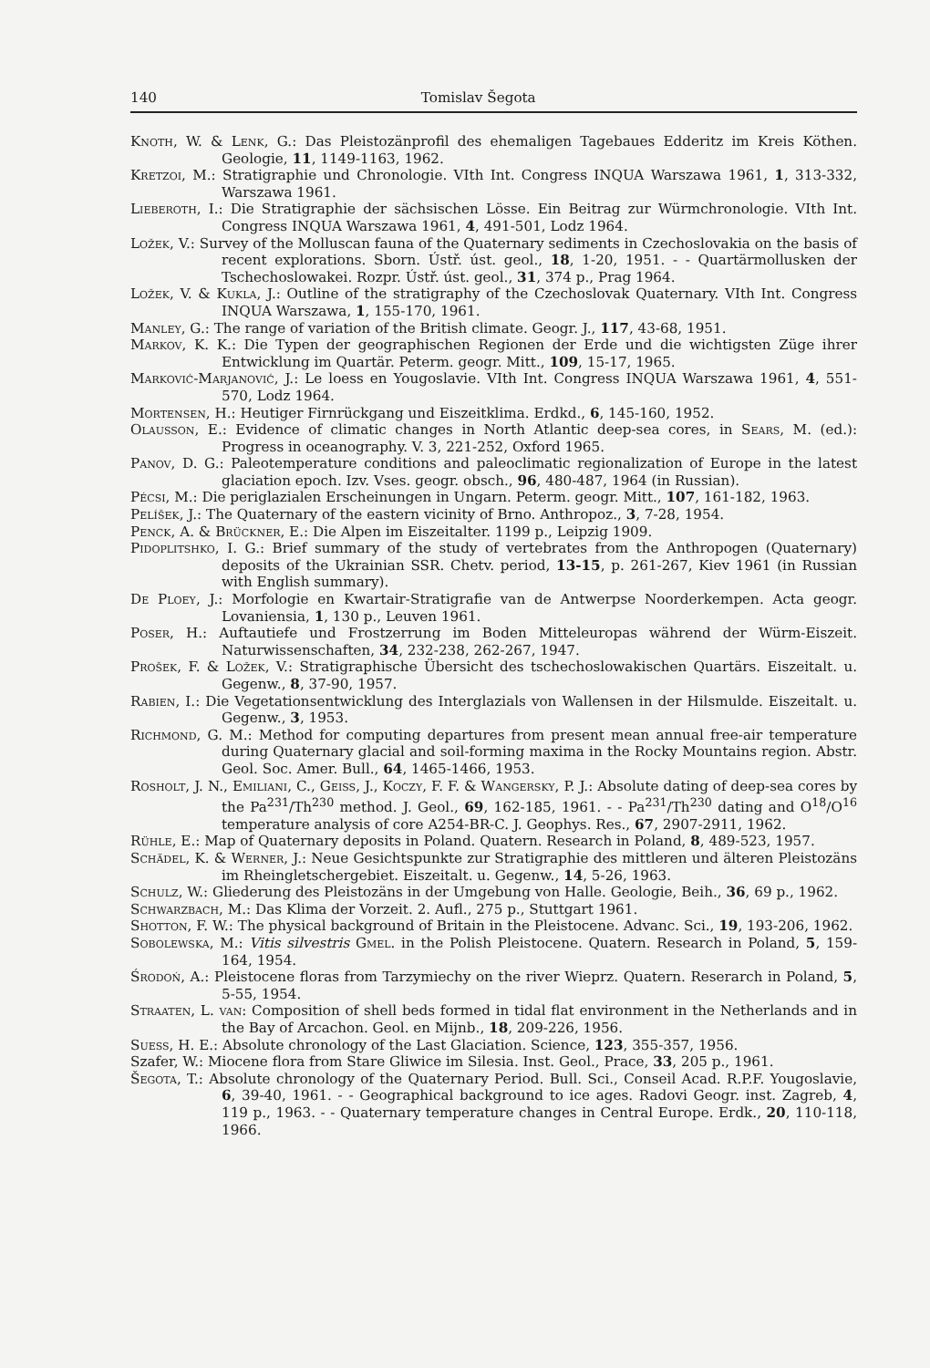140 Tomislav Šegota
Knoth, W. & Lenk, G.: Das Pleistozänprofil des ehemaligen Tagebaues Edderitz im Kreis Köthen. Geologie, 11, 1149-1163, 1962.
Kretzoi, M.: Stratigraphie und Chronologie. VIth Int. Congress INQUA Warszawa 1961, 1, 313-332, Warszawa 1961.
Lieberoth, I.: Die Stratigraphie der sächsischen Lösse. Ein Beitrag zur Würmchronologie. VIth Int. Congress INQUA Warszawa 1961, 4, 491-501, Lodz 1964.
Ložek, V.: Survey of the Molluscan fauna of the Quaternary sediments in Czechoslovakia on the basis of recent explorations. Sborn. Ústř. úst. geol., 18, 1-20, 1951. - - Quartärmollusken der Tschechoslowakei. Rozpr. Ústř. úst. geol., 31, 374 p., Prag 1964.
Ložek, V. & Kukla, J.: Outline of the stratigraphy of the Czechoslovak Quaternary. VIth Int. Congress INQUA Warszawa, 1, 155-170, 1961.
Manley, G.: The range of variation of the British climate. Geogr. J., 117, 43-68, 1951.
Markov, K. K.: Die Typen der geographischen Regionen der Erde und die wichtigsten Züge ihrer Entwicklung im Quartär. Peterm. geogr. Mitt., 109, 15-17, 1965.
Marković-Marjanović, J.: Le loess en Yougoslavie. VIth Int. Congress INQUA Warszawa 1961, 4, 551-570, Lodz 1964.
Mortensen, H.: Heutiger Firnrückgang und Eiszeitklima. Erdkd., 6, 145-160, 1952.
Olausson, E.: Evidence of climatic changes in North Atlantic deep-sea cores, in Sears, M. (ed.): Progress in oceanography. V. 3, 221-252, Oxford 1965.
Panov, D. G.: Paleotemperature conditions and paleoclimatic regionalization of Europe in the latest glaciation epoch. Izv. Vses. geogr. obsch., 96, 480-487, 1964 (in Russian).
Pécsi, M.: Die periglazialen Erscheinungen in Ungarn. Peterm. geogr. Mitt., 107, 161-182, 1963.
Pelíšek, J.: The Quaternary of the eastern vicinity of Brno. Anthropoz., 3, 7-28, 1954.
Penck, A. & Brückner, E.: Die Alpen im Eiszeitalter. 1199 p., Leipzig 1909.
Pidoplitshko, I. G.: Brief summary of the study of vertebrates from the Anthropogen (Quaternary) deposits of the Ukrainian SSR. Chetv. period, 13-15, p. 261-267, Kiev 1961 (in Russian with English summary).
De Ploey, J.: Morfologie en Kwartair-Stratigrafie van de Antwerpse Noorderkempen. Acta geogr. Lovaniensia, 1, 130 p., Leuven 1961.
Poser, H.: Auftautiefe und Frostzerrung im Boden Mitteleuropas während der Würm-Eiszeit. Naturwissenschaften, 34, 232-238, 262-267, 1947.
Prošek, F. & Ložek, V.: Stratigraphische Übersicht des tschechoslowakischen Quartärs. Eiszeitalt. u. Gegenw., 8, 37-90, 1957.
Rabien, I.: Die Vegetationsentwicklung des Interglazials von Wallensen in der Hilsmulde. Eiszeitalt. u. Gegenw., 3, 1953.
Richmond, G. M.: Method for computing departures from present mean annual free-air temperature during Quaternary glacial and soil-forming maxima in the Rocky Mountains region. Abstr. Geol. Soc. Amer. Bull., 64, 1465-1466, 1953.
Rosholt, J. N., Emiliani, C., Geiss, J., Koczy, F. F. & Wangersky, P. J.: Absolute dating of deep-sea cores by the Pa<sup>231</sup>/Th<sup>230</sup> method. J. Geol., 69, 162-185, 1961. - - Pa<sup>231</sup>/Th<sup>230</sup> dating and O<sup>18</sup>/O<sup>16</sup> temperature analysis of core A254-BR-C. J. Geophys. Res., 67, 2907-2911, 1962.
Rühle, E.: Map of Quaternary deposits in Poland. Quatern. Research in Poland, 8, 489-523, 1957.
Schädel, K. & Werner, J.: Neue Gesichtspunkte zur Stratigraphie des mittleren und älteren Pleistozäns im Rheingletschergebiet. Eiszeitalt. u. Gegenw., 14, 5-26, 1963.
Schulz, W.: Gliederung des Pleistozäns in der Umgebung von Halle. Geologie, Beih., 36, 69 p., 1962.
Schwarzbach, M.: Das Klima der Vorzeit. 2. Aufl., 275 p., Stuttgart 1961.
Shotton, F. W.: The physical background of Britain in the Pleistocene. Advanc. Sci., 19, 193-206, 1962.
Sobolewska, M.: Vitis silvestris Gmel. in the Polish Pleistocene. Quatern. Research in Poland, 5, 159-164, 1954.
Środoń, A.: Pleistocene floras from Tarzymiechy on the river Wieprz. Quatern. Reserarch in Poland, 5, 5-55, 1954.
Straaten, L. van: Composition of shell beds formed in tidal flat environment in the Netherlands and in the Bay of Arcachon. Geol. en Mijnb., 18, 209-226, 1956.
Suess, H. E.: Absolute chronology of the Last Glaciation. Science, 123, 355-357, 1956.
Szafer, W.: Miocene flora from Stare Gliwice im Silesia. Inst. Geol., Prace, 33, 205 p., 1961.
Šegota, T.: Absolute chronology of the Quaternary Period. Bull. Sci., Conseil Acad. R.P.F. Yougoslavie, 6, 39-40, 1961. - - Geographical background to ice ages. Radovi Geogr. inst. Zagreb, 4, 119 p., 1963. - - Quaternary temperature changes in Central Europe. Erdk., 20, 110-118, 1966.